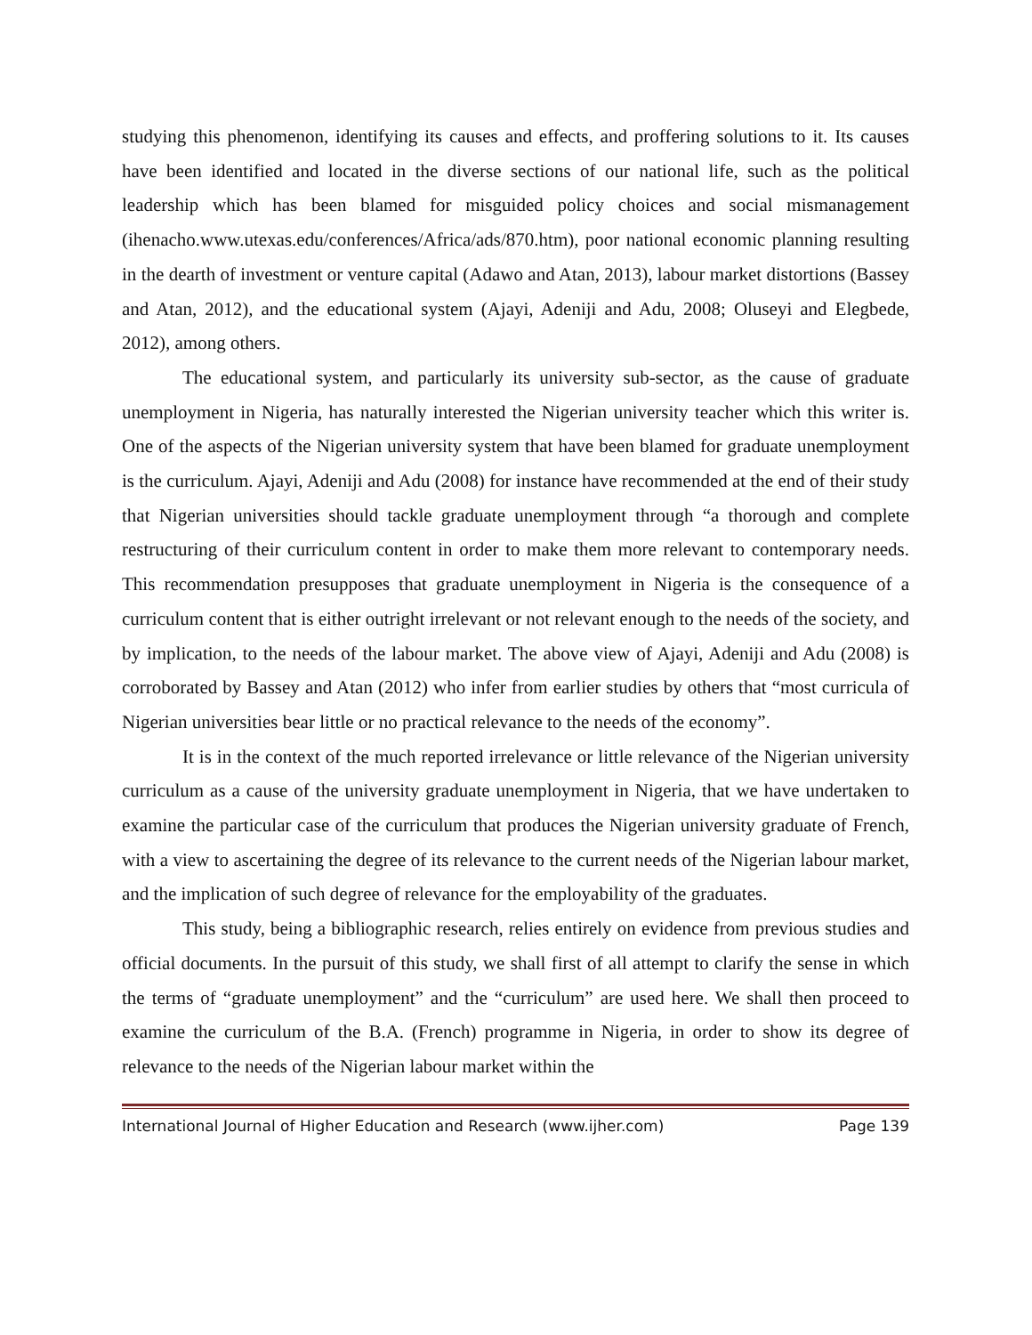studying this phenomenon, identifying its causes and effects, and proffering solutions to it. Its causes have been identified and located in the diverse sections of our national life, such as the political leadership which has been blamed for misguided policy choices and social mismanagement (ihenacho.www.utexas.edu/conferences/Africa/ads/870.htm), poor national economic planning resulting in the dearth of investment or venture capital (Adawo and Atan, 2013), labour market distortions (Bassey and Atan, 2012), and the educational system (Ajayi, Adeniji and Adu, 2008; Oluseyi and Elegbede, 2012), among others.
The educational system, and particularly its university sub-sector, as the cause of graduate unemployment in Nigeria, has naturally interested the Nigerian university teacher which this writer is. One of the aspects of the Nigerian university system that have been blamed for graduate unemployment is the curriculum. Ajayi, Adeniji and Adu (2008) for instance have recommended at the end of their study that Nigerian universities should tackle graduate unemployment through “a thorough and complete restructuring of their curriculum content in order to make them more relevant to contemporary needs. This recommendation presupposes that graduate unemployment in Nigeria is the consequence of a curriculum content that is either outright irrelevant or not relevant enough to the needs of the society, and by implication, to the needs of the labour market. The above view of Ajayi, Adeniji and Adu (2008) is corroborated by Bassey and Atan (2012) who infer from earlier studies by others that “most curricula of Nigerian universities bear little or no practical relevance to the needs of the economy”.
It is in the context of the much reported irrelevance or little relevance of the Nigerian university curriculum as a cause of the university graduate unemployment in Nigeria, that we have undertaken to examine the particular case of the curriculum that produces the Nigerian university graduate of French, with a view to ascertaining the degree of its relevance to the current needs of the Nigerian labour market, and the implication of such degree of relevance for the employability of the graduates.
This study, being a bibliographic research, relies entirely on evidence from previous studies and official documents. In the pursuit of this study, we shall first of all attempt to clarify the sense in which the terms of “graduate unemployment” and the “curriculum” are used here. We shall then proceed to examine the curriculum of the B.A. (French) programme in Nigeria, in order to show its degree of relevance to the needs of the Nigerian labour market within the
International Journal of Higher Education and Research (www.ijher.com) Page 139